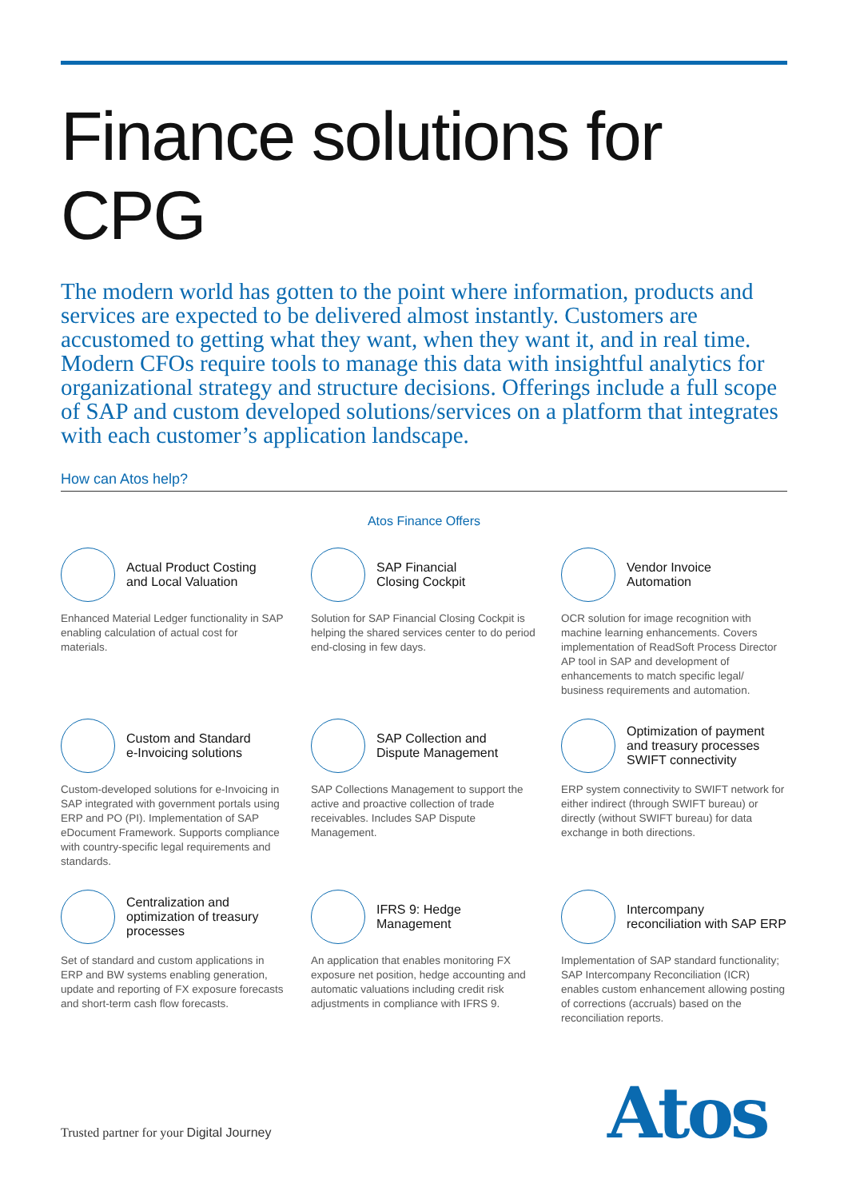Finance solutions for CPG
The modern world has gotten to the point where information, products and services are expected to be delivered almost instantly. Customers are accustomed to getting what they want, when they want it, and in real time. Modern CFOs require tools to manage this data with insightful analytics for organizational strategy and structure decisions. Offerings include a full scope of SAP and custom developed solutions/services on a platform that integrates with each customer’s application landscape.
How can Atos help?
Atos Finance Offers
Actual Product Costing
and Local Valuation
Enhanced Material Ledger functionality in SAP enabling calculation of actual cost for materials.
SAP Financial
Closing Cockpit
Solution for SAP Financial Closing Cockpit is helping the shared services center to do period end-closing in few days.
Vendor Invoice
Automation
OCR solution for image recognition with machine learning enhancements. Covers implementation of ReadSoft Process Director AP tool in SAP and development of enhancements to match specific legal/ business requirements and automation.
Custom and Standard
e-Invoicing solutions
Custom-developed solutions for e-Invoicing in SAP integrated with government portals using ERP and PO (PI). Implementation of SAP eDocument Framework. Supports compliance with country-specific legal requirements and standards.
SAP Collection and
Dispute Management
SAP Collections Management to support the active and proactive collection of trade receivables. Includes SAP Dispute Management.
Optimization of payment and treasury processes SWIFT connectivity
ERP system connectivity to SWIFT network for either indirect (through SWIFT bureau) or directly (without SWIFT bureau) for data exchange in both directions.
Centralization and optimization of treasury processes
Set of standard and custom applications in ERP and BW systems enabling generation, update and reporting of FX exposure forecasts and short-term cash flow forecasts.
IFRS 9: Hedge
Management
An application that enables monitoring FX exposure net position, hedge accounting and automatic valuations including credit risk adjustments in compliance with IFRS 9.
Intercompany
reconciliation with SAP ERP
Implementation of SAP standard functionality; SAP Intercompany Reconciliation (ICR) enables custom enhancement allowing posting of corrections (accruals) based on the reconciliation reports.
Trusted partner for your Digital Journey
Atos